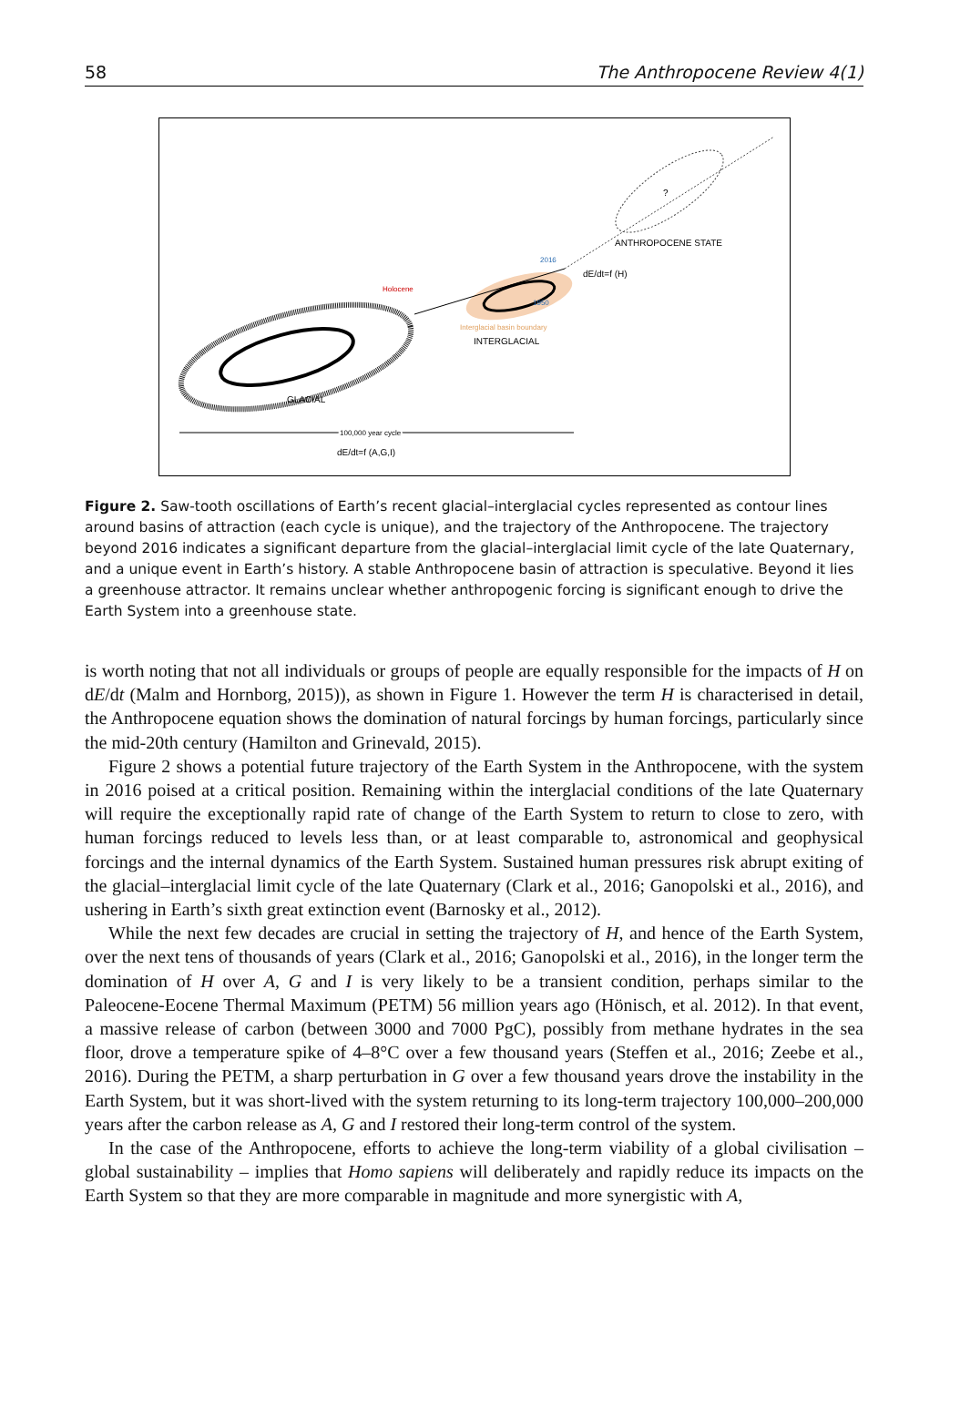58 The Anthropocene Review 4(1)
?
ANTHROPOCENE STATE
dE/dt=f (H)
2016
1950
Holocene
Interglacial basin boundary
INTERGLACIAL
GLACIAL
100,000 year cycle
dE/dt=f (A,G,I)
Figure 2. Saw-tooth oscillations of Earth’s recent glacial–interglacial cycles represented as contour lines around basins of attraction (each cycle is unique), and the trajectory of the Anthropocene. The trajectory beyond 2016 indicates a significant departure from the glacial–interglacial limit cycle of the late Quaternary, and a unique event in Earth’s history. A stable Anthropocene basin of attraction is speculative. Beyond it lies a greenhouse attractor. It remains unclear whether anthropogenic forcing is significant enough to drive the Earth System into a greenhouse state.
is worth noting that not all individuals or groups of people are equally responsible for the impacts of H on dE/dt (Malm and Hornborg, 2015)), as shown in Figure 1. However the term H is characterised in detail, the Anthropocene equation shows the domination of natural forcings by human forcings, particularly since the mid-20th century (Hamilton and Grinevald, 2015).
Figure 2 shows a potential future trajectory of the Earth System in the Anthropocene, with the system in 2016 poised at a critical position. Remaining within the interglacial conditions of the late Quaternary will require the exceptionally rapid rate of change of the Earth System to return to close to zero, with human forcings reduced to levels less than, or at least comparable to, astronomical and geophysical forcings and the internal dynamics of the Earth System. Sustained human pressures risk abrupt exiting of the glacial–interglacial limit cycle of the late Quaternary (Clark et al., 2016; Ganopolski et al., 2016), and ushering in Earth’s sixth great extinction event (Barnosky et al., 2012).
While the next few decades are crucial in setting the trajectory of H, and hence of the Earth System, over the next tens of thousands of years (Clark et al., 2016; Ganopolski et al., 2016), in the longer term the domination of H over A, G and I is very likely to be a transient condition, perhaps similar to the Paleocene-Eocene Thermal Maximum (PETM) 56 million years ago (Hönisch, et al. 2012). In that event, a massive release of carbon (between 3000 and 7000 PgC), possibly from methane hydrates in the sea floor, drove a temperature spike of 4–8°C over a few thousand years (Steffen et al., 2016; Zeebe et al., 2016). During the PETM, a sharp perturbation in G over a few thousand years drove the instability in the Earth System, but it was short-lived with the system returning to its long-term trajectory 100,000–200,000 years after the carbon release as A, G and I restored their long-term control of the system.
In the case of the Anthropocene, efforts to achieve the long-term viability of a global civilisation – global sustainability – implies that Homo sapiens will deliberately and rapidly reduce its impacts on the Earth System so that they are more comparable in magnitude and more synergistic with A,